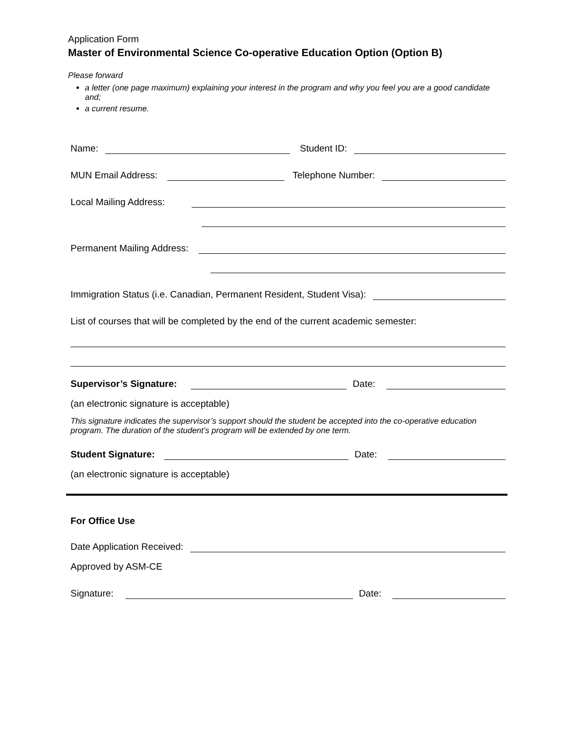Application Form
Master of Environmental Science Co-operative Education Option (Option B)
Please forward
a letter (one page maximum) explaining your interest in the program and why you feel you are a good candidate and;
a current resume.
Name: Student ID:
MUN Email Address: Telephone Number:
Local Mailing Address:
Permanent Mailing Address:
Immigration Status (i.e. Canadian, Permanent Resident, Student Visa):
List of courses that will be completed by the end of the current academic semester:
Supervisor’s Signature: Date:
(an electronic signature is acceptable)
This signature indicates the supervisor’s support should the student be accepted into the co-operative education program. The duration of the student’s program will be extended by one term.
Student Signature: Date:
(an electronic signature is acceptable)
For Office Use
Date Application Received:
Approved by ASM-CE
Signature: Date: